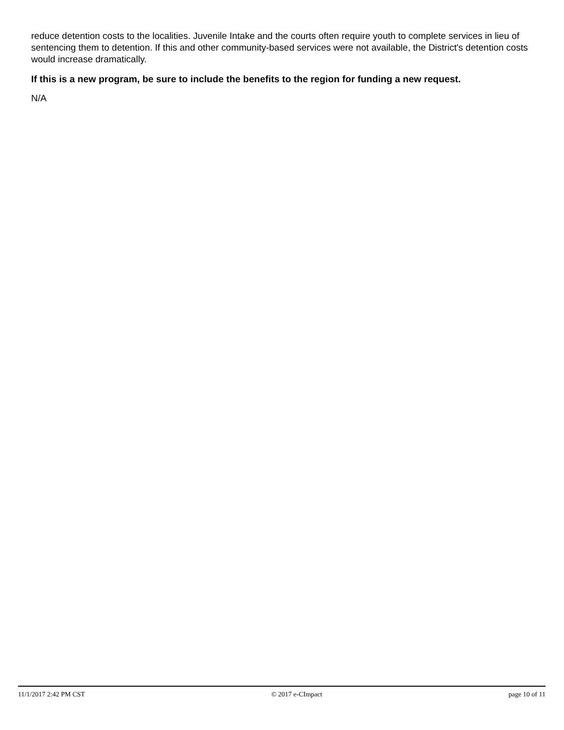reduce detention costs to the localities. Juvenile Intake and the courts often require youth to complete services in lieu of sentencing them to detention. If this and other community-based services were not available, the District's detention costs would increase dramatically.
If this is a new program, be sure to include the benefits to the region for funding a new request.
N/A
11/1/2017 2:42 PM CST © 2017 e-CImpact page 10 of 11